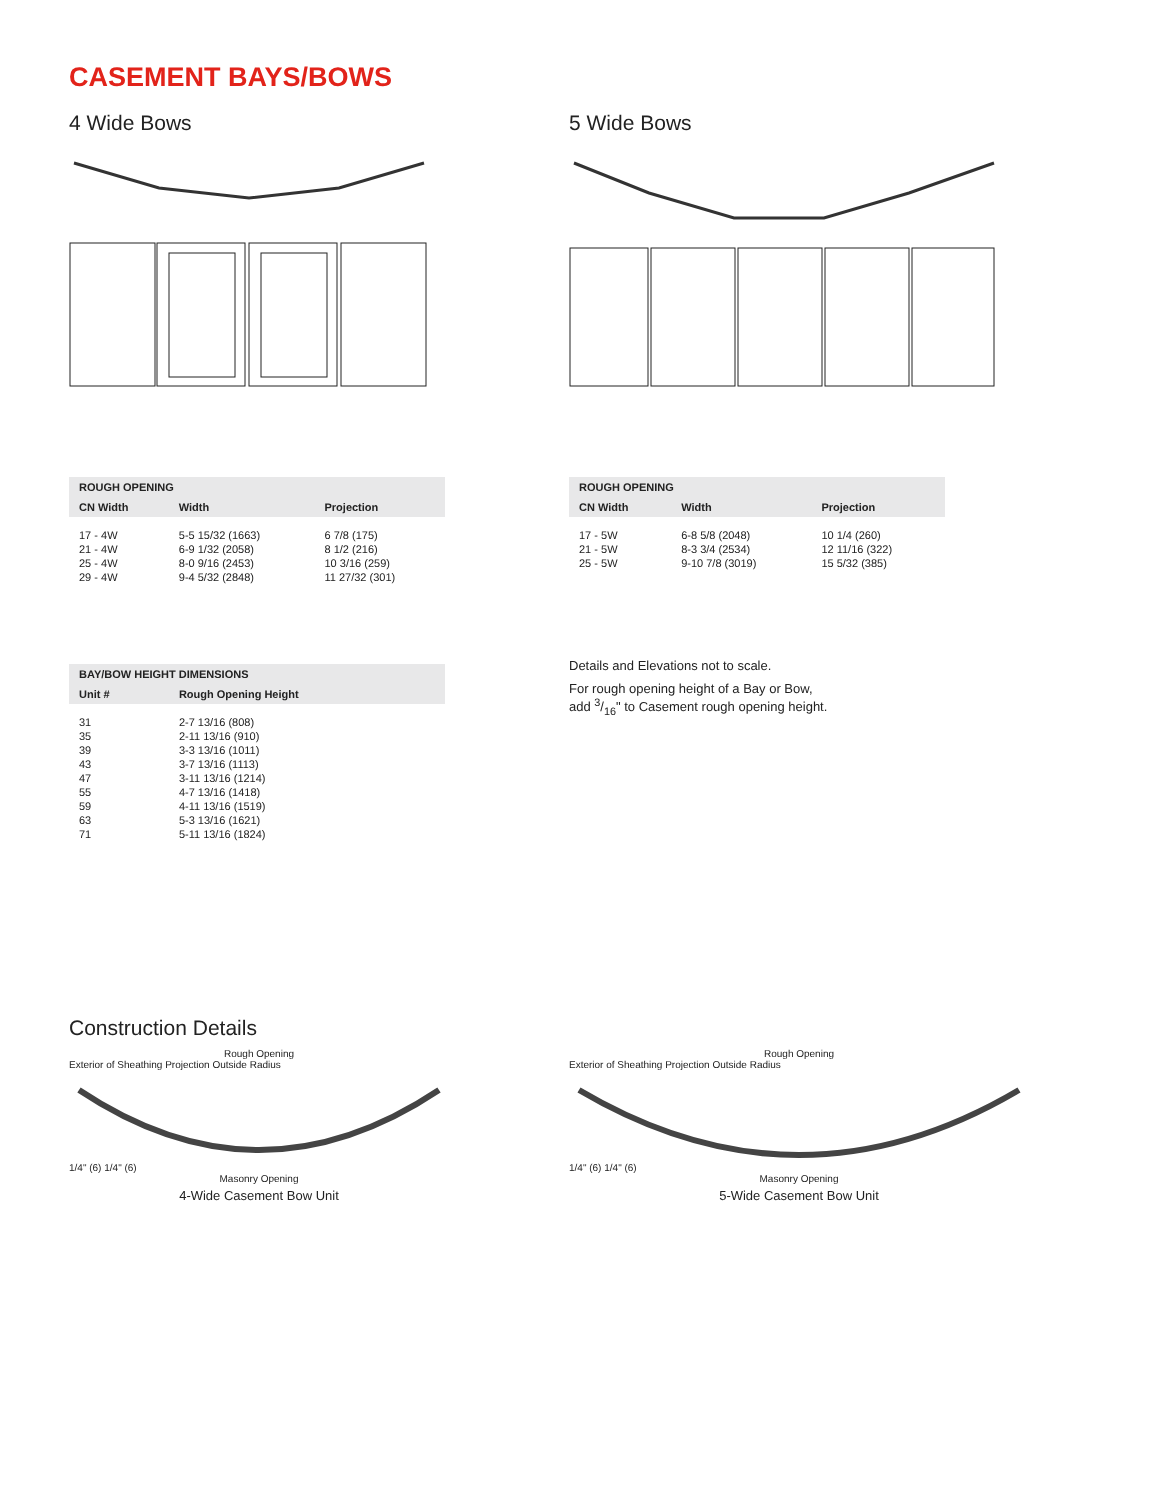CASEMENT BAYS/BOWS
4 Wide Bows 5 Wide Bows
| ROUGH OPENING | | |
| --- | --- | --- |
| CN Width | Width | Projection |
| 17 - 4W | 5-5 15/32 (1663) | 6 7/8 (175) |
| 21 - 4W | 6-9 1/32 (2058) | 8 1/2 (216) |
| 25 - 4W | 8-0 9/16 (2453) | 10 3/16 (259) |
| 29 - 4W | 9-4 5/32 (2848) | 11 27/32 (301) |
| ROUGH OPENING | | |
| --- | --- | --- |
| CN Width | Width | Projection |
| 17 - 5W | 6-8 5/8 (2048) | 10 1/4 (260) |
| 21 - 5W | 8-3 3/4 (2534) | 12 11/16 (322) |
| 25 - 5W | 9-10 7/8 (3019) | 15 5/32 (385) |
| BAY/BOW HEIGHT DIMENSIONS | |
| --- | --- |
| Unit # | Rough Opening Height |
| 31 | 2-7 13/16 (808) |
| 35 | 2-11 13/16 (910) |
| 39 | 3-3 13/16 (1011) |
| 43 | 3-7 13/16 (1113) |
| 47 | 3-11 13/16 (1214) |
| 55 | 4-7 13/16 (1418) |
| 59 | 4-11 13/16 (1519) |
| 63 | 5-3 13/16 (1621) |
| 71 | 5-11 13/16 (1824) |
Details and Elevations not to scale.
For rough opening height of a Bay or Bow,
add 3/16" to Casement rough opening height.
Construction Details
Rough Opening
Exterior of Sheathing Projection Outside Radius
1/4" (6) 1/4" (6)
Masonry Opening
4-Wide Casement Bow Unit
Rough Opening
Exterior of Sheathing Projection Outside Radius
1/4" (6) 1/4" (6)
Masonry Opening
5-Wide Casement Bow Unit